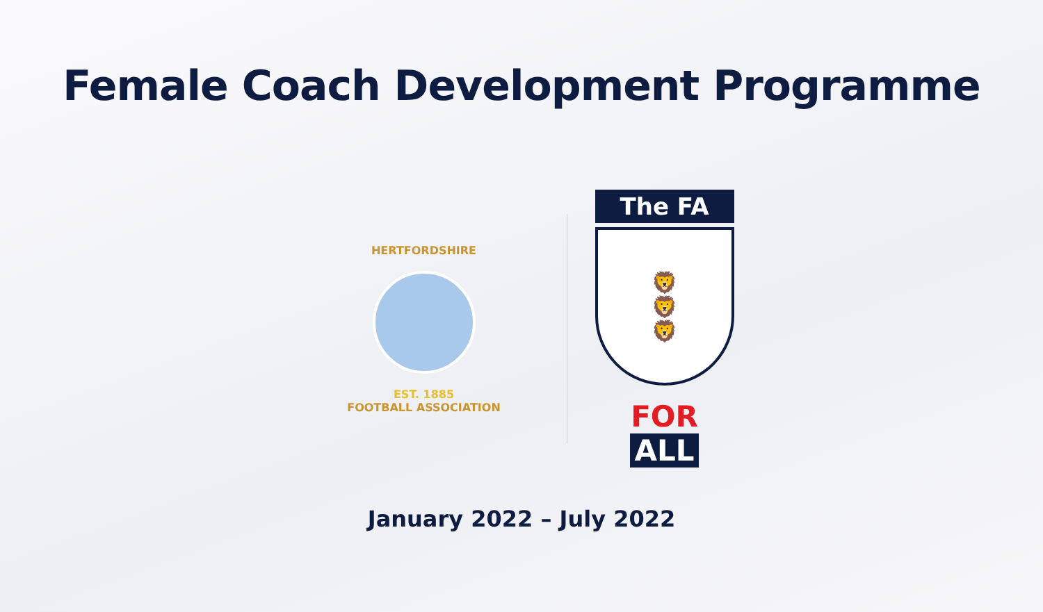Female Coach Development Programme
HERTFORDSHIRE
EST. 1885
FOOTBALL ASSOCIATION
The FA
🦁
🦁
🦁
FOR ALL
January 2022 – July 2022